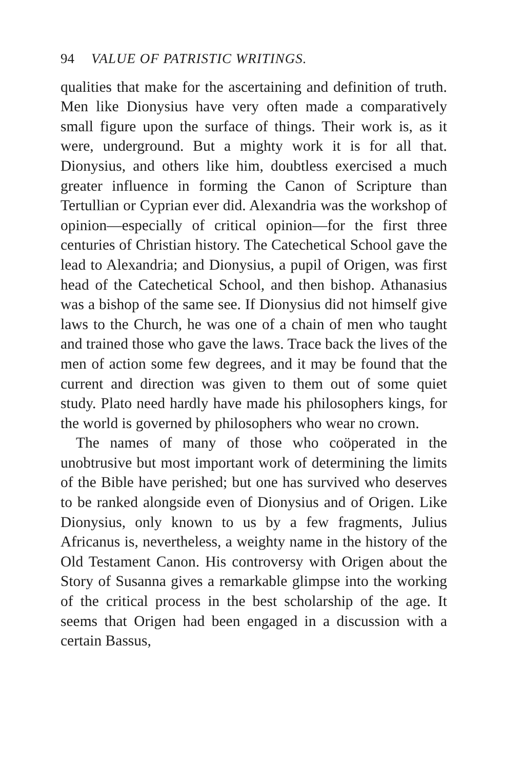94 VALUE OF PATRISTIC WRITINGS.
qualities that make for the ascertaining and definition of truth. Men like Dionysius have very often made a comparatively small figure upon the surface of things. Their work is, as it were, underground. But a mighty work it is for all that. Dionysius, and others like him, doubtless exercised a much greater influence in forming the Canon of Scripture than Tertullian or Cyprian ever did. Alexandria was the workshop of opinion—especially of critical opinion—for the first three centuries of Christian history. The Catechetical School gave the lead to Alexandria; and Dionysius, a pupil of Origen, was first head of the Catechetical School, and then bishop. Athanasius was a bishop of the same see. If Dionysius did not himself give laws to the Church, he was one of a chain of men who taught and trained those who gave the laws. Trace back the lives of the men of action some few degrees, and it may be found that the current and direction was given to them out of some quiet study. Plato need hardly have made his philosophers kings, for the world is governed by philosophers who wear no crown.
The names of many of those who coöperated in the unobtrusive but most important work of determining the limits of the Bible have perished; but one has survived who deserves to be ranked alongside even of Dionysius and of Origen. Like Dionysius, only known to us by a few fragments, Julius Africanus is, nevertheless, a weighty name in the history of the Old Testament Canon. His controversy with Origen about the Story of Susanna gives a remarkable glimpse into the working of the critical process in the best scholarship of the age. It seems that Origen had been engaged in a discussion with a certain Bassus,